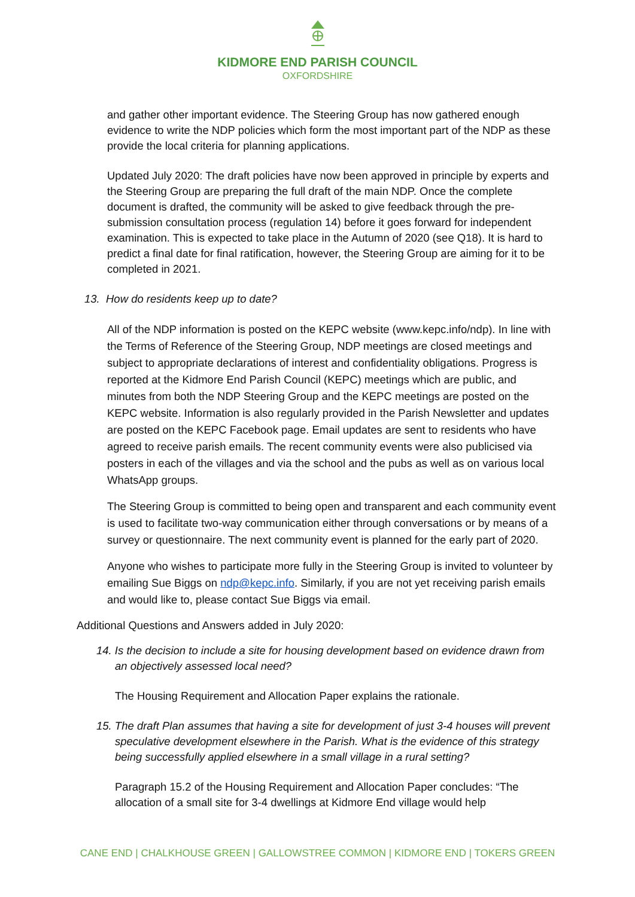KIDMORE END PARISH COUNCIL
OXFORDSHIRE
and gather other important evidence. The Steering Group has now gathered enough evidence to write the NDP policies which form the most important part of the NDP as these provide the local criteria for planning applications.
Updated July 2020: The draft policies have now been approved in principle by experts and the Steering Group are preparing the full draft of the main NDP. Once the complete document is drafted, the community will be asked to give feedback through the pre-submission consultation process (regulation 14) before it goes forward for independent examination. This is expected to take place in the Autumn of 2020 (see Q18). It is hard to predict a final date for final ratification, however, the Steering Group are aiming for it to be completed in 2021.
13. How do residents keep up to date?
All of the NDP information is posted on the KEPC website (www.kepc.info/ndp). In line with the Terms of Reference of the Steering Group, NDP meetings are closed meetings and subject to appropriate declarations of interest and confidentiality obligations. Progress is reported at the Kidmore End Parish Council (KEPC) meetings which are public, and minutes from both the NDP Steering Group and the KEPC meetings are posted on the KEPC website. Information is also regularly provided in the Parish Newsletter and updates are posted on the KEPC Facebook page. Email updates are sent to residents who have agreed to receive parish emails. The recent community events were also publicised via posters in each of the villages and via the school and the pubs as well as on various local WhatsApp groups.
The Steering Group is committed to being open and transparent and each community event is used to facilitate two-way communication either through conversations or by means of a survey or questionnaire. The next community event is planned for the early part of 2020.
Anyone who wishes to participate more fully in the Steering Group is invited to volunteer by emailing Sue Biggs on ndp@kepc.info. Similarly, if you are not yet receiving parish emails and would like to, please contact Sue Biggs via email.
Additional Questions and Answers added in July 2020:
14. Is the decision to include a site for housing development based on evidence drawn from an objectively assessed local need?
The Housing Requirement and Allocation Paper explains the rationale.
15. The draft Plan assumes that having a site for development of just 3-4 houses will prevent speculative development elsewhere in the Parish. What is the evidence of this strategy being successfully applied elsewhere in a small village in a rural setting?
Paragraph 15.2 of the Housing Requirement and Allocation Paper concludes: “The allocation of a small site for 3-4 dwellings at Kidmore End village would help
CANE END | CHALKHOUSE GREEN | GALLOWSTREE COMMON | KIDMORE END | TOKERS GREEN